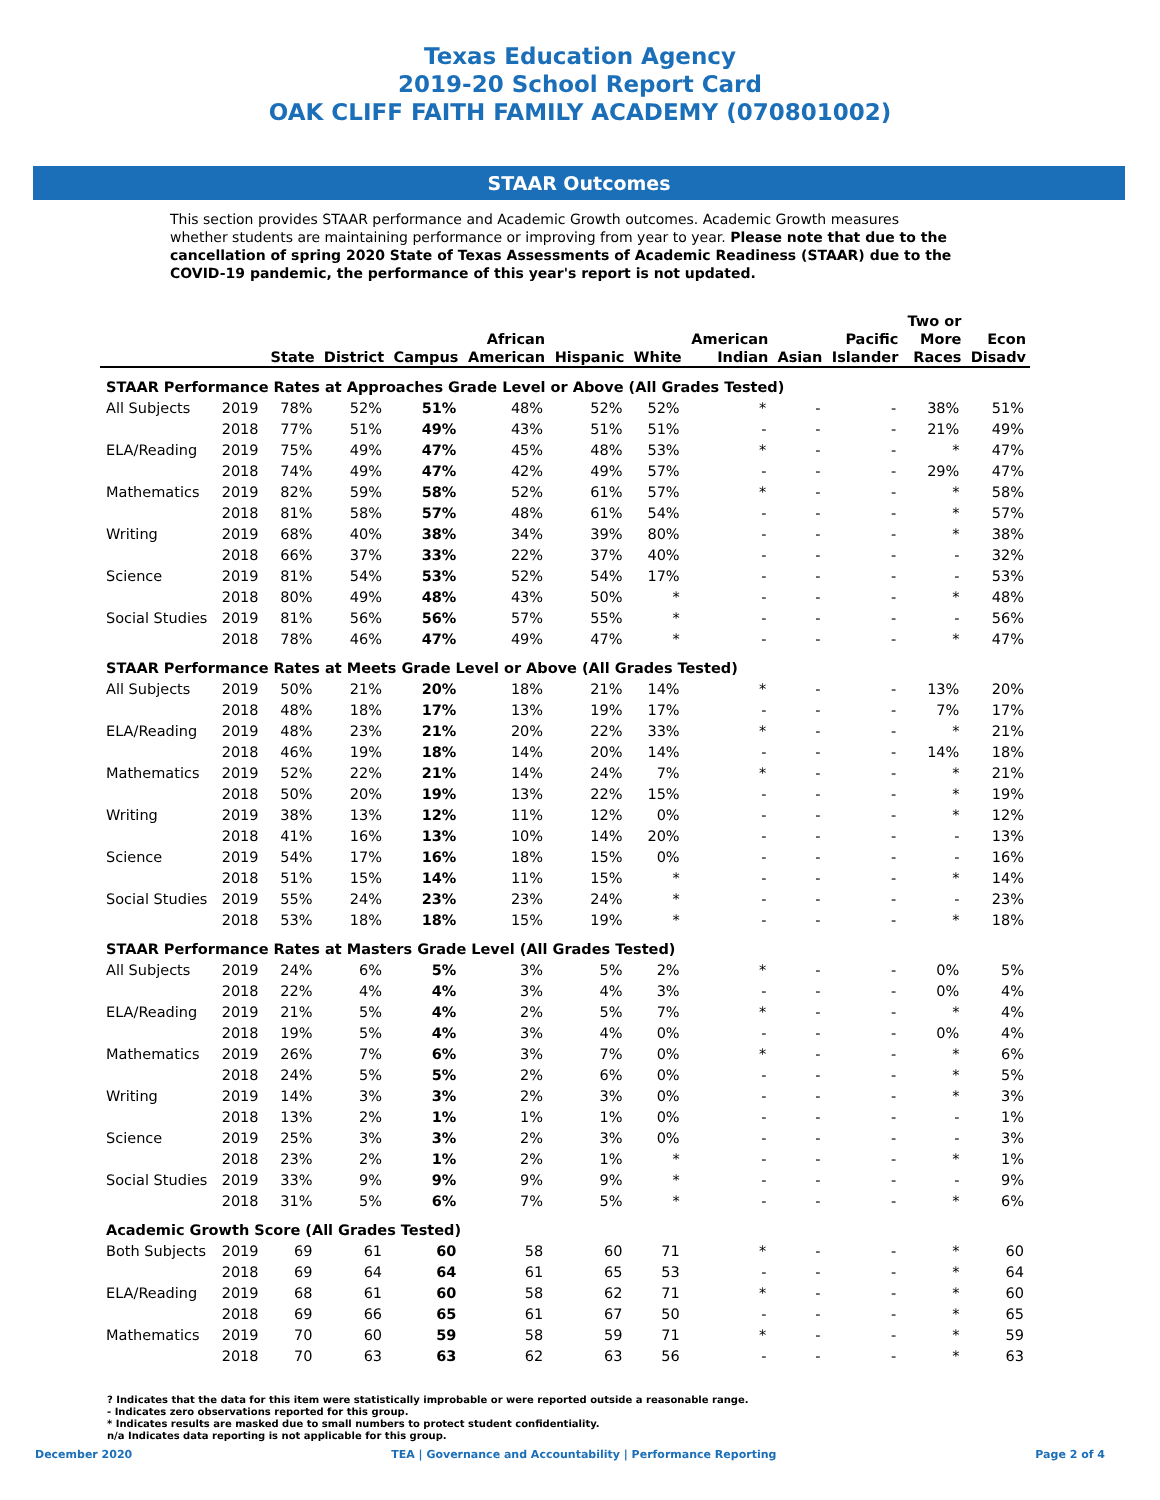Texas Education Agency
2019-20 School Report Card
OAK CLIFF FAITH FAMILY ACADEMY (070801002)
STAAR Outcomes
This section provides STAAR performance and Academic Growth outcomes. Academic Growth measures whether students are maintaining performance or improving from year to year. Please note that due to the cancellation of spring 2020 State of Texas Assessments of Academic Readiness (STAAR) due to the COVID-19 pandemic, the performance of this year's report is not updated.
| | | State | District | Campus | African American | Hispanic | White | American Indian | Asian | Pacific Islander | Two or More Races | Econ Disadv |
| --- | --- | --- | --- | --- | --- | --- | --- | --- | --- | --- | --- | --- |
| STAAR Performance Rates at Approaches Grade Level or Above (All Grades Tested) | | | | | | | | | | | | |
| All Subjects | 2019 | 78% | 52% | 51% | 48% | 52% | 52% | * | - | - | 38% | 51% |
| | 2018 | 77% | 51% | 49% | 43% | 51% | 51% | - | - | - | 21% | 49% |
| ELA/Reading | 2019 | 75% | 49% | 47% | 45% | 48% | 53% | * | - | - | * | 47% |
| | 2018 | 74% | 49% | 47% | 42% | 49% | 57% | - | - | - | 29% | 47% |
| Mathematics | 2019 | 82% | 59% | 58% | 52% | 61% | 57% | * | - | - | * | 58% |
| | 2018 | 81% | 58% | 57% | 48% | 61% | 54% | - | - | - | * | 57% |
| Writing | 2019 | 68% | 40% | 38% | 34% | 39% | 80% | - | - | - | * | 38% |
| | 2018 | 66% | 37% | 33% | 22% | 37% | 40% | - | - | - | - | 32% |
| Science | 2019 | 81% | 54% | 53% | 52% | 54% | 17% | - | - | - | - | 53% |
| | 2018 | 80% | 49% | 48% | 43% | 50% | * | - | - | - | * | 48% |
| Social Studies | 2019 | 81% | 56% | 56% | 57% | 55% | * | - | - | - | - | 56% |
| | 2018 | 78% | 46% | 47% | 49% | 47% | * | - | - | - | * | 47% |
| STAAR Performance Rates at Meets Grade Level or Above (All Grades Tested) | | | | | | | | | | | | |
| All Subjects | 2019 | 50% | 21% | 20% | 18% | 21% | 14% | * | - | - | 13% | 20% |
| | 2018 | 48% | 18% | 17% | 13% | 19% | 17% | - | - | - | 7% | 17% |
| ELA/Reading | 2019 | 48% | 23% | 21% | 20% | 22% | 33% | * | - | - | * | 21% |
| | 2018 | 46% | 19% | 18% | 14% | 20% | 14% | - | - | - | 14% | 18% |
| Mathematics | 2019 | 52% | 22% | 21% | 14% | 24% | 7% | * | - | - | * | 21% |
| | 2018 | 50% | 20% | 19% | 13% | 22% | 15% | - | - | - | * | 19% |
| Writing | 2019 | 38% | 13% | 12% | 11% | 12% | 0% | - | - | - | * | 12% |
| | 2018 | 41% | 16% | 13% | 10% | 14% | 20% | - | - | - | - | 13% |
| Science | 2019 | 54% | 17% | 16% | 18% | 15% | 0% | - | - | - | - | 16% |
| | 2018 | 51% | 15% | 14% | 11% | 15% | * | - | - | - | * | 14% |
| Social Studies | 2019 | 55% | 24% | 23% | 23% | 24% | * | - | - | - | - | 23% |
| | 2018 | 53% | 18% | 18% | 15% | 19% | * | - | - | - | * | 18% |
| STAAR Performance Rates at Masters Grade Level (All Grades Tested) | | | | | | | | | | | | |
| All Subjects | 2019 | 24% | 6% | 5% | 3% | 5% | 2% | * | - | - | 0% | 5% |
| | 2018 | 22% | 4% | 4% | 3% | 4% | 3% | - | - | - | 0% | 4% |
| ELA/Reading | 2019 | 21% | 5% | 4% | 2% | 5% | 7% | * | - | - | * | 4% |
| | 2018 | 19% | 5% | 4% | 3% | 4% | 0% | - | - | - | 0% | 4% |
| Mathematics | 2019 | 26% | 7% | 6% | 3% | 7% | 0% | * | - | - | * | 6% |
| | 2018 | 24% | 5% | 5% | 2% | 6% | 0% | - | - | - | * | 5% |
| Writing | 2019 | 14% | 3% | 3% | 2% | 3% | 0% | - | - | - | * | 3% |
| | 2018 | 13% | 2% | 1% | 1% | 1% | 0% | - | - | - | - | 1% |
| Science | 2019 | 25% | 3% | 3% | 2% | 3% | 0% | - | - | - | - | 3% |
| | 2018 | 23% | 2% | 1% | 2% | 1% | * | - | - | - | * | 1% |
| Social Studies | 2019 | 33% | 9% | 9% | 9% | 9% | * | - | - | - | - | 9% |
| | 2018 | 31% | 5% | 6% | 7% | 5% | * | - | - | - | * | 6% |
| Academic Growth Score (All Grades Tested) | | | | | | | | | | | | |
| Both Subjects | 2019 | 69 | 61 | 60 | 58 | 60 | 71 | * | - | - | * | 60 |
| | 2018 | 69 | 64 | 64 | 61 | 65 | 53 | - | - | - | * | 64 |
| ELA/Reading | 2019 | 68 | 61 | 60 | 58 | 62 | 71 | * | - | - | * | 60 |
| | 2018 | 69 | 66 | 65 | 61 | 67 | 50 | - | - | - | * | 65 |
| Mathematics | 2019 | 70 | 60 | 59 | 58 | 59 | 71 | * | - | - | * | 59 |
| | 2018 | 70 | 63 | 63 | 62 | 63 | 56 | - | - | - | * | 63 |
? Indicates that the data for this item were statistically improbable or were reported outside a reasonable range.
- Indicates zero observations reported for this group.
* Indicates results are masked due to small numbers to protect student confidentiality.
n/a Indicates data reporting is not applicable for this group.
December 2020 TEA | Governance and Accountability | Performance Reporting Page 2 of 4